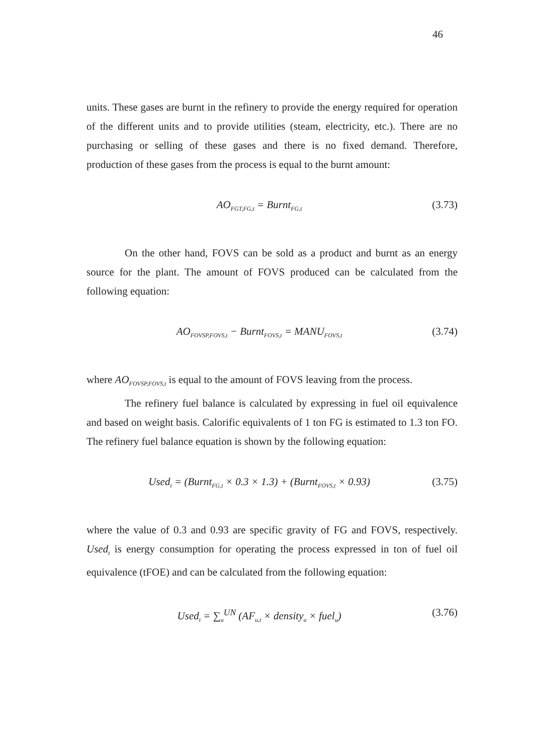46
units. These gases are burnt in the refinery to provide the energy required for operation of the different units and to provide utilities (steam, electricity, etc.). There are no purchasing or selling of these gases and there is no fixed demand. Therefore, production of these gases from the process is equal to the burnt amount:
AO<sub>FGT,FG,t</sub> = Burnt<sub>FG,t</sub> (3.73)
On the other hand, FOVS can be sold as a product and burnt as an energy source for the plant. The amount of FOVS produced can be calculated from the following equation:
AO<sub>FOVSP,FOVS,t</sub> − Burnt<sub>FOVS,t</sub> = MANU<sub>FOVS,t</sub> (3.74)
where AO<sub>FOVSP,FOVS,t</sub> is equal to the amount of FOVS leaving from the process.
The refinery fuel balance is calculated by expressing in fuel oil equivalence and based on weight basis. Calorific equivalents of 1 ton FG is estimated to 1.3 ton FO. The refinery fuel balance equation is shown by the following equation:
Used<sub>t</sub> = (Burnt<sub>FG,t</sub> × 0.3 × 1.3) + (Burnt<sub>FOVS,t</sub> × 0.93) (3.75)
where the value of 0.3 and 0.93 are specific gravity of FG and FOVS, respectively. Used<sub>t</sub> is energy consumption for operating the process expressed in ton of fuel oil equivalence (tFOE) and can be calculated from the following equation:
Used<sub>t</sub> = ∑<sub>u</sub><sup>UN</sup> (AF<sub>u,t</sub> × density<sub>u</sub> × fuel<sub>u</sub>) (3.76)